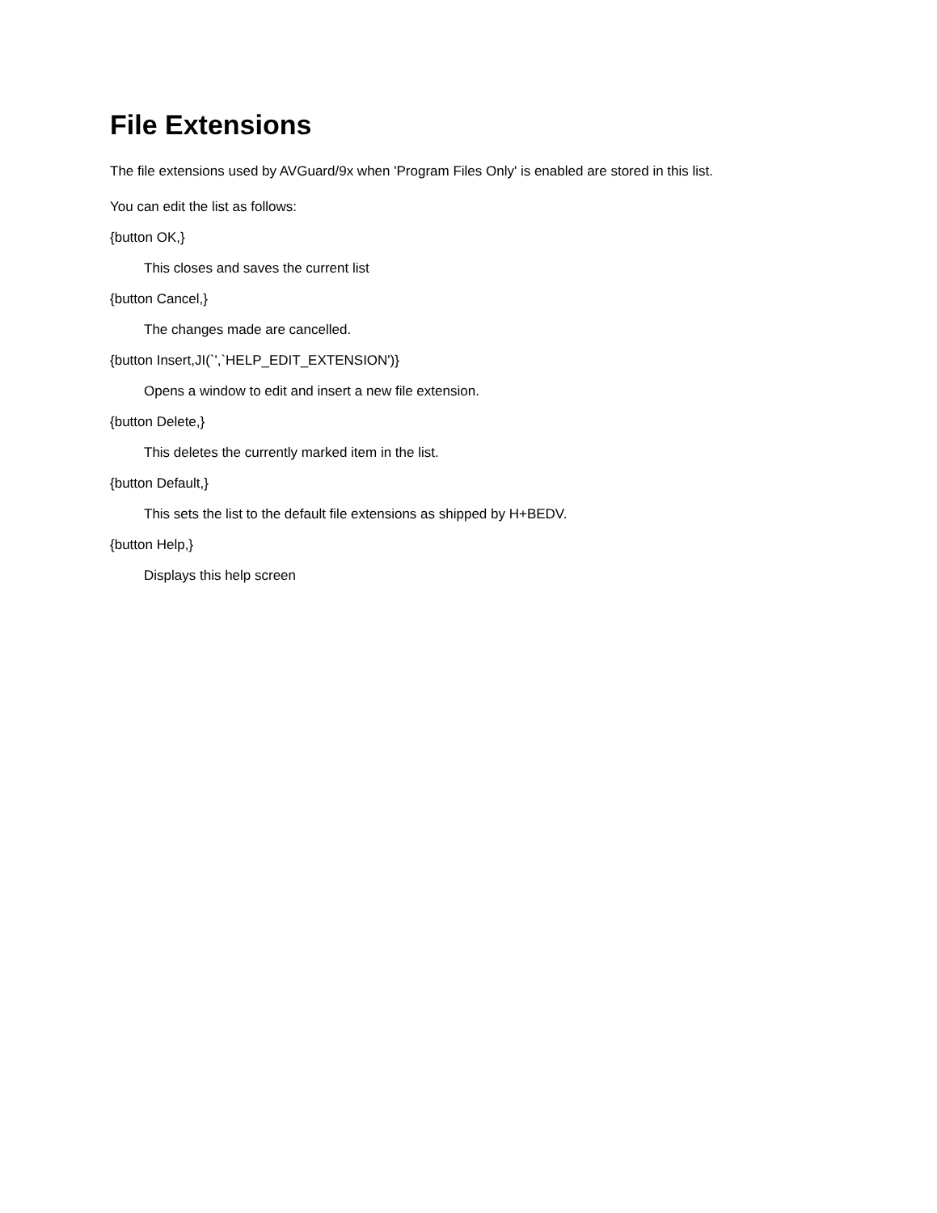File Extensions
The file extensions used by AVGuard/9x when 'Program Files Only' is enabled are stored in this list.
You can edit the list as follows:
{button OK,}
This closes and saves the current list
{button Cancel,}
The changes made are cancelled.
{button Insert,JI(`',`HELP_EDIT_EXTENSION')}
Opens a window to edit and insert a new file extension.
{button Delete,}
This deletes the currently marked item in the list.
{button Default,}
This sets the list to the default file extensions as shipped by H+BEDV.
{button Help,}
Displays this help screen